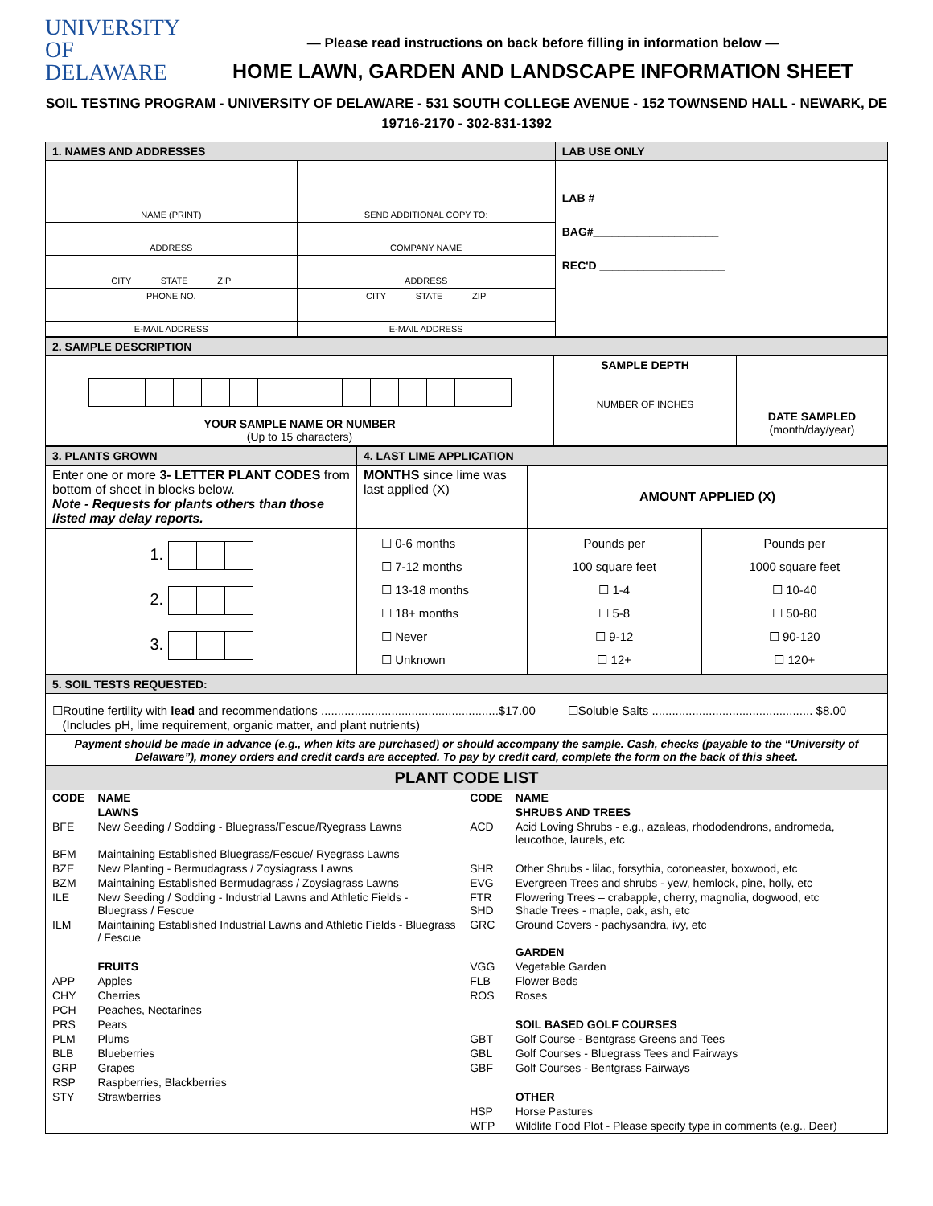UNIVERSITY OF
DELAWARE
— Please read instructions on back before filling in information below —
HOME LAWN, GARDEN AND LANDSCAPE INFORMATION SHEET
SOIL TESTING PROGRAM - UNIVERSITY OF DELAWARE - 531 SOUTH COLLEGE AVENUE - 152 TOWNSEND HALL - NEWARK, DE 19716-2170 - 302-831-1392
| 1. NAMES AND ADDRESSES | | LAB USE ONLY |
| NAME (PRINT) | SEND ADDITIONAL COPY TO: | LAB #____________________ BAG#____________________ REC'D ____________________ |
| ADDRESS | COMPANY NAME | |
| CITY STATE ZIP | ADDRESS | |
| PHONE NO. | CITY STATE ZIP | |
| E-MAIL ADDRESS | E-MAIL ADDRESS | |
| 2. SAMPLE DESCRIPTION | | |
| YOUR SAMPLE NAME OR NUMBER (Up to 15 characters) | SAMPLE DEPTH NUMBER OF INCHES | DATE SAMPLED (month/day/year) |
| 3. PLANTS GROWN | 4. LAST LIME APPLICATION | | |
| Enter one or more 3- LETTER PLANT CODES from bottom of sheet in blocks below. Note - Requests for plants others than those listed may delay reports. | MONTHS since lime was last applied (X) | AMOUNT APPLIED (X) | |
| 1. 2. 3. | ☐ 0-6 months ☐ 7-12 months ☐ 13-18 months ☐ 18+ months ☐ Never ☐ Unknown | Pounds per 100 square feet ☐ 1-4 ☐ 5-8 ☐ 9-12 ☐ 12+ | Pounds per 1000 square feet ☐ 10-40 ☐ 50-80 ☐ 90-120 ☐ 120+ |
| 5. SOIL TESTS REQUESTED: | |
| ☐Routine fertility with lead and recommendations .....................................................$17.00 (Includes pH, lime requirement, organic matter, and plant nutrients) | ☐Soluble Salts ................................................ $8.00 |
| Payment should be made in advance (e.g., when kits are purchased) or should accompany the sample. Cash, checks (payable to the “University of Delaware”), money orders and credit cards are accepted. To pay by credit card, complete the form on the back of this sheet. | |
| PLANT CODE LIST | |
| CODE | NAME | CODE | NAME |
| | LAWNS | | SHRUBS AND TREES |
| BFE | New Seeding / Sodding - Bluegrass/Fescue/Ryegrass Lawns | ACD | Acid Loving Shrubs - e.g., azaleas, rhododendrons, andromeda, leucothoe, laurels, etc |
| BFM | Maintaining Established Bluegrass/Fescue/ Ryegrass Lawns | | |
| BZE | New Planting - Bermudagrass / Zoysiagrass Lawns | SHR | Other Shrubs - lilac, forsythia, cotoneaster, boxwood, etc |
| BZM | Maintaining Established Bermudagrass / Zoysiagrass Lawns | EVG | Evergreen Trees and shrubs - yew, hemlock, pine, holly, etc |
| ILE | New Seeding / Sodding - Industrial Lawns and Athletic Fields - Bluegrass / Fescue | FTR SHD | Flowering Trees – crabapple, cherry, magnolia, dogwood, etc Shade Trees - maple, oak, ash, etc |
| ILM | Maintaining Established Industrial Lawns and Athletic Fields - Bluegrass / Fescue | GRC | Ground Covers - pachysandra, ivy, etc |
| | | | GARDEN |
| | FRUITS | VGG | Vegetable Garden |
| APP | Apples | FLB | Flower Beds |
| CHY | Cherries | ROS | Roses |
| PCH | Peaches, Nectarines | | |
| PRS | Pears | | SOIL BASED GOLF COURSES |
| PLM | Plums | GBT | Golf Course - Bentgrass Greens and Tees |
| BLB | Blueberries | GBL | Golf Courses - Bluegrass Tees and Fairways |
| GRP | Grapes | GBF | Golf Courses - Bentgrass Fairways |
| RSP | Raspberries, Blackberries | | |
| STY | Strawberries | | OTHER |
| | | HSP | Horse Pastures |
| | | WFP | Wildlife Food Plot - Please specify type in comments (e.g., Deer) |